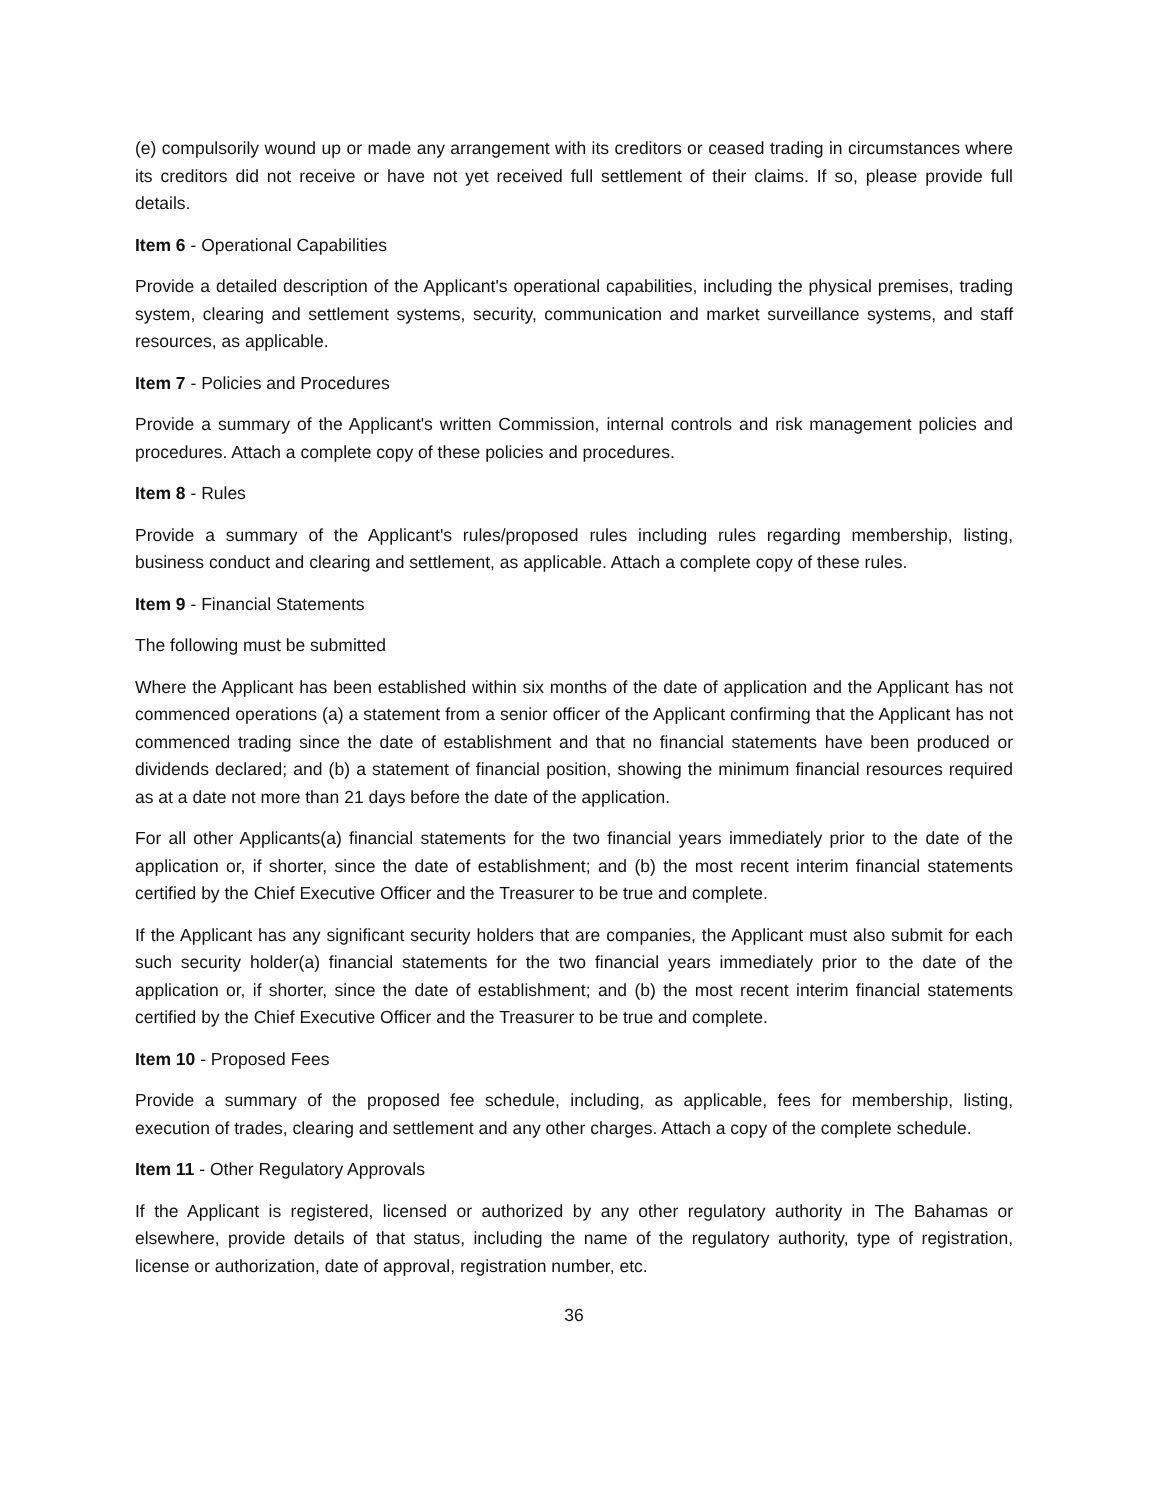(e) compulsorily wound up or made any arrangement with its creditors or ceased trading in circumstances where its creditors did not receive or have not yet received full settlement of their claims. If so, please provide full details.
Item 6 - Operational Capabilities
Provide a detailed description of the Applicant's operational capabilities, including the physical premises, trading system, clearing and settlement systems, security, communication and market surveillance systems, and staff resources, as applicable.
Item 7 - Policies and Procedures
Provide a summary of the Applicant's written Commission, internal controls and risk management policies and procedures. Attach a complete copy of these policies and procedures.
Item 8 - Rules
Provide a summary of the Applicant's rules/proposed rules including rules regarding membership, listing, business conduct and clearing and settlement, as applicable. Attach a complete copy of these rules.
Item 9 - Financial Statements
The following must be submitted
Where the Applicant has been established within six months of the date of application and the Applicant has not commenced operations (a) a statement from a senior officer of the Applicant confirming that the Applicant has not commenced trading since the date of establishment and that no financial statements have been produced or dividends declared; and (b) a statement of financial position, showing the minimum financial resources required as at a date not more than 21 days before the date of the application.
For all other Applicants(a) financial statements for the two financial years immediately prior to the date of the application or, if shorter, since the date of establishment; and (b) the most recent interim financial statements certified by the Chief Executive Officer and the Treasurer to be true and complete.
If the Applicant has any significant security holders that are companies, the Applicant must also submit for each such security holder(a) financial statements for the two financial years immediately prior to the date of the application or, if shorter, since the date of establishment; and (b) the most recent interim financial statements certified by the Chief Executive Officer and the Treasurer to be true and complete.
Item 10 - Proposed Fees
Provide a summary of the proposed fee schedule, including, as applicable, fees for membership, listing, execution of trades, clearing and settlement and any other charges. Attach a copy of the complete schedule.
Item 11 - Other Regulatory Approvals
If the Applicant is registered, licensed or authorized by any other regulatory authority in The Bahamas or elsewhere, provide details of that status, including the name of the regulatory authority, type of registration, license or authorization, date of approval, registration number, etc.
36